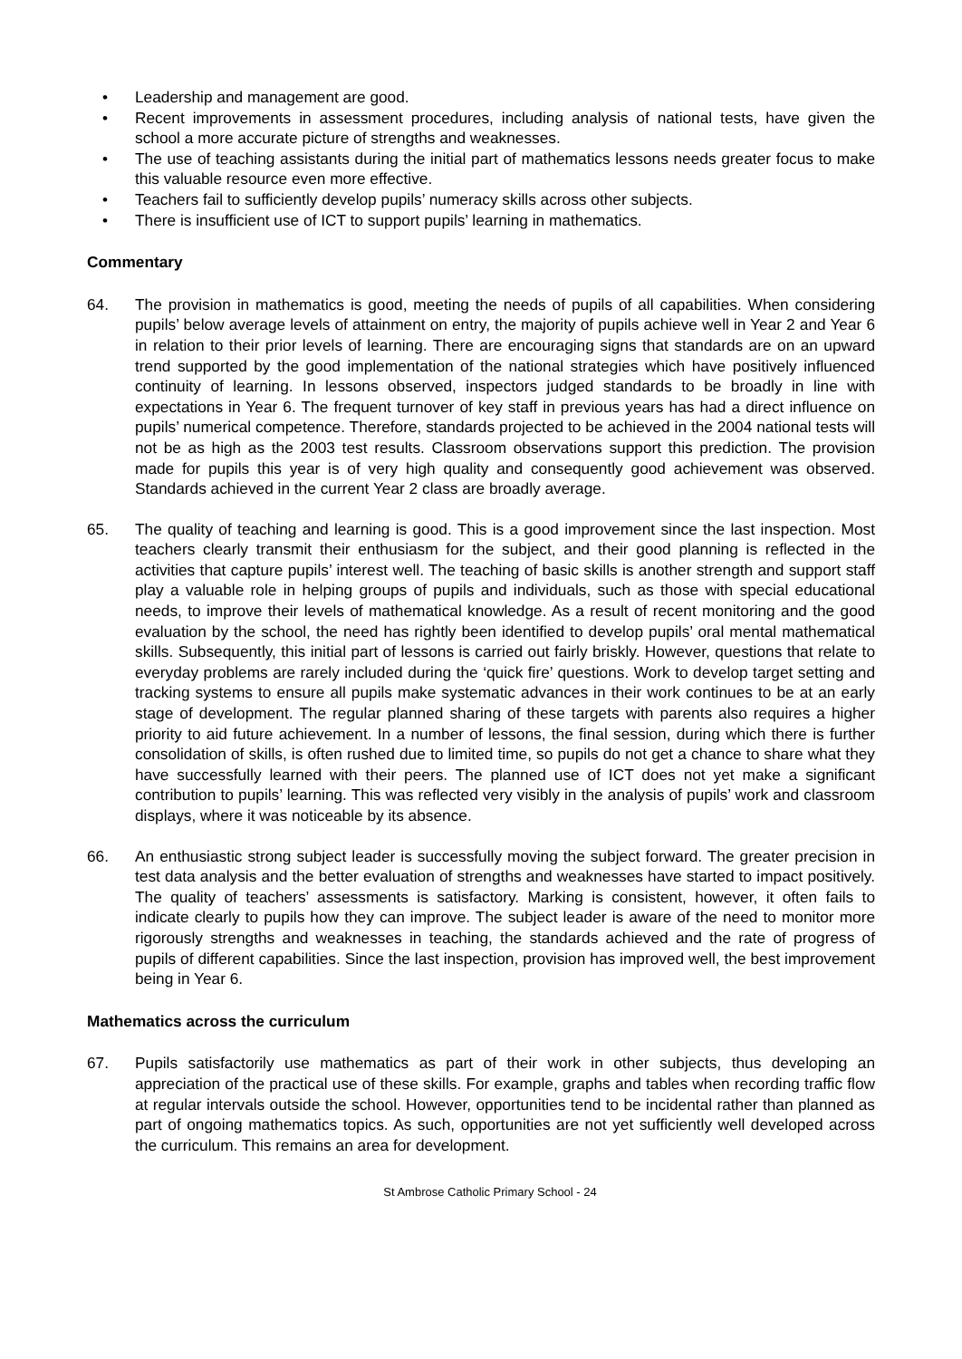• Leadership and management are good.
• Recent improvements in assessment procedures, including analysis of national tests, have given the school a more accurate picture of strengths and weaknesses.
• The use of teaching assistants during the initial part of mathematics lessons needs greater focus to make this valuable resource even more effective.
• Teachers fail to sufficiently develop pupils’ numeracy skills across other subjects.
• There is insufficient use of ICT to support pupils’ learning in mathematics.
Commentary
64. The provision in mathematics is good, meeting the needs of pupils of all capabilities. When considering pupils’ below average levels of attainment on entry, the majority of pupils achieve well in Year 2 and Year 6 in relation to their prior levels of learning. There are encouraging signs that standards are on an upward trend supported by the good implementation of the national strategies which have positively influenced continuity of learning. In lessons observed, inspectors judged standards to be broadly in line with expectations in Year 6. The frequent turnover of key staff in previous years has had a direct influence on pupils’ numerical competence. Therefore, standards projected to be achieved in the 2004 national tests will not be as high as the 2003 test results. Classroom observations support this prediction. The provision made for pupils this year is of very high quality and consequently good achievement was observed. Standards achieved in the current Year 2 class are broadly average.
65. The quality of teaching and learning is good. This is a good improvement since the last inspection. Most teachers clearly transmit their enthusiasm for the subject, and their good planning is reflected in the activities that capture pupils’ interest well. The teaching of basic skills is another strength and support staff play a valuable role in helping groups of pupils and individuals, such as those with special educational needs, to improve their levels of mathematical knowledge. As a result of recent monitoring and the good evaluation by the school, the need has rightly been identified to develop pupils’ oral mental mathematical skills. Subsequently, this initial part of lessons is carried out fairly briskly. However, questions that relate to everyday problems are rarely included during the ‘quick fire’ questions. Work to develop target setting and tracking systems to ensure all pupils make systematic advances in their work continues to be at an early stage of development. The regular planned sharing of these targets with parents also requires a higher priority to aid future achievement. In a number of lessons, the final session, during which there is further consolidation of skills, is often rushed due to limited time, so pupils do not get a chance to share what they have successfully learned with their peers. The planned use of ICT does not yet make a significant contribution to pupils’ learning. This was reflected very visibly in the analysis of pupils’ work and classroom displays, where it was noticeable by its absence.
66. An enthusiastic strong subject leader is successfully moving the subject forward. The greater precision in test data analysis and the better evaluation of strengths and weaknesses have started to impact positively. The quality of teachers’ assessments is satisfactory. Marking is consistent, however, it often fails to indicate clearly to pupils how they can improve. The subject leader is aware of the need to monitor more rigorously strengths and weaknesses in teaching, the standards achieved and the rate of progress of pupils of different capabilities. Since the last inspection, provision has improved well, the best improvement being in Year 6.
Mathematics across the curriculum
67. Pupils satisfactorily use mathematics as part of their work in other subjects, thus developing an appreciation of the practical use of these skills. For example, graphs and tables when recording traffic flow at regular intervals outside the school. However, opportunities tend to be incidental rather than planned as part of ongoing mathematics topics. As such, opportunities are not yet sufficiently well developed across the curriculum. This remains an area for development.
St Ambrose Catholic Primary School - 24